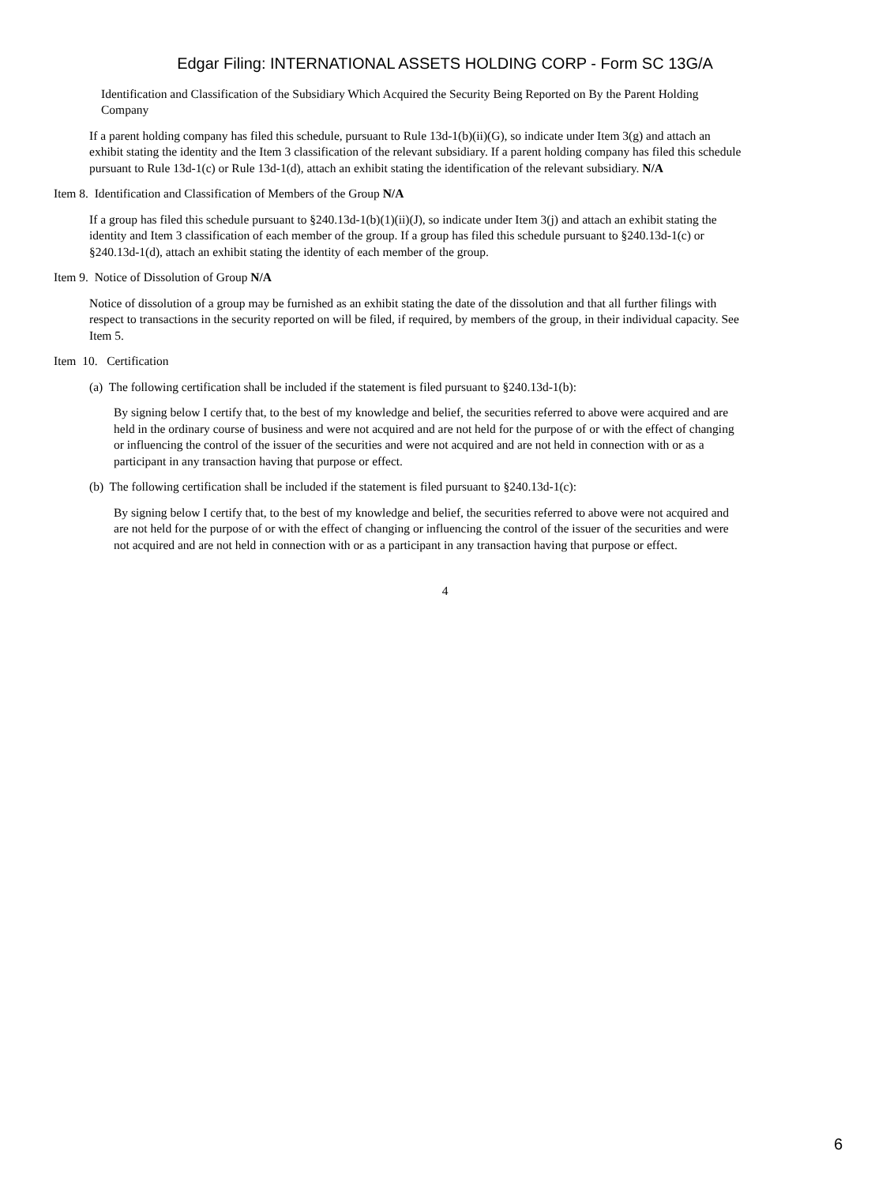Edgar Filing: INTERNATIONAL ASSETS HOLDING CORP - Form SC 13G/A
Identification and Classification of the Subsidiary Which Acquired the Security Being Reported on By the Parent Holding Company
If a parent holding company has filed this schedule, pursuant to Rule 13d-1(b)(ii)(G), so indicate under Item 3(g) and attach an exhibit stating the identity and the Item 3 classification of the relevant subsidiary. If a parent holding company has filed this schedule pursuant to Rule 13d-1(c) or Rule 13d-1(d), attach an exhibit stating the identification of the relevant subsidiary. N/A
Item 8. Identification and Classification of Members of the Group N/A
If a group has filed this schedule pursuant to §240.13d-1(b)(1)(ii)(J), so indicate under Item 3(j) and attach an exhibit stating the identity and Item 3 classification of each member of the group. If a group has filed this schedule pursuant to §240.13d-1(c) or §240.13d-1(d), attach an exhibit stating the identity of each member of the group.
Item 9. Notice of Dissolution of Group N/A
Notice of dissolution of a group may be furnished as an exhibit stating the date of the dissolution and that all further filings with respect to transactions in the security reported on will be filed, if required, by members of the group, in their individual capacity. See Item 5.
Item 10. Certification
(a) The following certification shall be included if the statement is filed pursuant to §240.13d-1(b):
By signing below I certify that, to the best of my knowledge and belief, the securities referred to above were acquired and are held in the ordinary course of business and were not acquired and are not held for the purpose of or with the effect of changing or influencing the control of the issuer of the securities and were not acquired and are not held in connection with or as a participant in any transaction having that purpose or effect.
(b) The following certification shall be included if the statement is filed pursuant to §240.13d-1(c):
By signing below I certify that, to the best of my knowledge and belief, the securities referred to above were not acquired and are not held for the purpose of or with the effect of changing or influencing the control of the issuer of the securities and were not acquired and are not held in connection with or as a participant in any transaction having that purpose or effect.
4
6